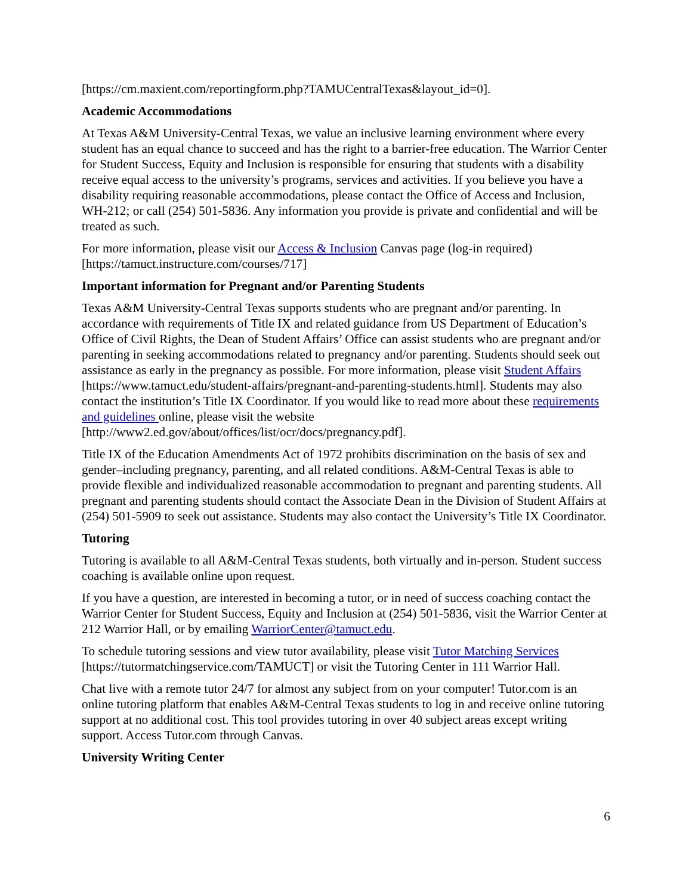[https://cm.maxient.com/reportingform.php?TAMUCentralTexas&layout_id=0].
Academic Accommodations
At Texas A&M University-Central Texas, we value an inclusive learning environment where every student has an equal chance to succeed and has the right to a barrier-free education. The Warrior Center for Student Success, Equity and Inclusion is responsible for ensuring that students with a disability receive equal access to the university’s programs, services and activities. If you believe you have a disability requiring reasonable accommodations, please contact the Office of Access and Inclusion, WH-212; or call (254) 501-5836. Any information you provide is private and confidential and will be treated as such.
For more information, please visit our Access & Inclusion Canvas page (log-in required) [https://tamuct.instructure.com/courses/717]
Important information for Pregnant and/or Parenting Students
Texas A&M University-Central Texas supports students who are pregnant and/or parenting. In accordance with requirements of Title IX and related guidance from US Department of Education’s Office of Civil Rights, the Dean of Student Affairs’ Office can assist students who are pregnant and/or parenting in seeking accommodations related to pregnancy and/or parenting. Students should seek out assistance as early in the pregnancy as possible. For more information, please visit Student Affairs [https://www.tamuct.edu/student-affairs/pregnant-and-parenting-students.html]. Students may also contact the institution’s Title IX Coordinator. If you would like to read more about these requirements and guidelines online, please visit the website [http://www2.ed.gov/about/offices/list/ocr/docs/pregnancy.pdf].
Title IX of the Education Amendments Act of 1972 prohibits discrimination on the basis of sex and gender–including pregnancy, parenting, and all related conditions. A&M-Central Texas is able to provide flexible and individualized reasonable accommodation to pregnant and parenting students. All pregnant and parenting students should contact the Associate Dean in the Division of Student Affairs at (254) 501-5909 to seek out assistance. Students may also contact the University’s Title IX Coordinator.
Tutoring
Tutoring is available to all A&M-Central Texas students, both virtually and in-person. Student success coaching is available online upon request.
If you have a question, are interested in becoming a tutor, or in need of success coaching contact the Warrior Center for Student Success, Equity and Inclusion at (254) 501-5836, visit the Warrior Center at 212 Warrior Hall, or by emailing WarriorCenter@tamuct.edu.
To schedule tutoring sessions and view tutor availability, please visit Tutor Matching Services [https://tutormatchingservice.com/TAMUCT] or visit the Tutoring Center in 111 Warrior Hall.
Chat live with a remote tutor 24/7 for almost any subject from on your computer! Tutor.com is an online tutoring platform that enables A&M-Central Texas students to log in and receive online tutoring support at no additional cost. This tool provides tutoring in over 40 subject areas except writing support. Access Tutor.com through Canvas.
University Writing Center
6